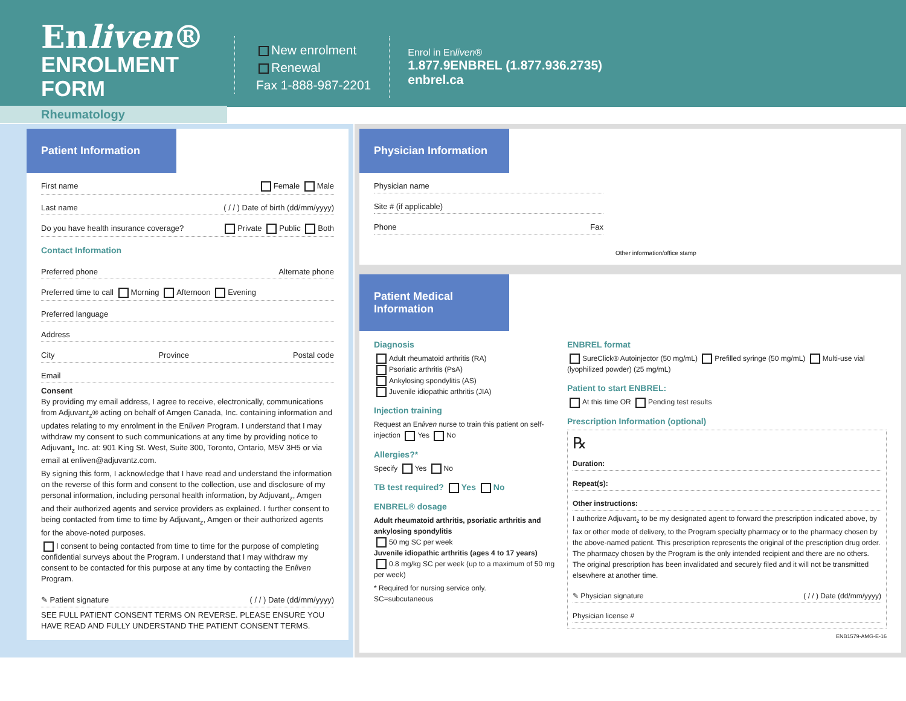Enliven®
ENROLMENT FORM
Rheumatology
New enrolment
Renewal
Fax 1-888-987-2201
Enrol in Enliven®
1.877.9ENBREL (1.877.936.2735)
enbrel.ca
Patient Information
First name Female Male
Last name ( / / ) Date of birth (dd/mm/yyyy)
Do you have health insurance coverage? Private Public Both
Contact Information
Preferred phone Alternate phone
Preferred time to call Morning Afternoon Evening
Preferred language
Address
City Province Postal code
Email
Consent
By providing my email address, I agree to receive, electronically, communications from Adjuvant<sub>z</sub>® acting on behalf of Amgen Canada, Inc. containing information and updates relating to my enrolment in the Enliven Program. I understand that I may withdraw my consent to such communications at any time by providing notice to Adjuvant<sub>z</sub> Inc. at: 901 King St. West, Suite 300, Toronto, Ontario, M5V 3H5 or via email at enliven@adjuvantz.com.
By signing this form, I acknowledge that I have read and understand the information on the reverse of this form and consent to the collection, use and disclosure of my personal information, including personal health information, by Adjuvant<sub>z</sub>, Amgen and their authorized agents and service providers as explained. I further consent to being contacted from time to time by Adjuvant<sub>z</sub>, Amgen or their authorized agents for the above-noted purposes.
I consent to being contacted from time to time for the purpose of completing confidential surveys about the Program. I understand that I may withdraw my consent to be contacted for this purpose at any time by contacting the Enliven Program.
✎ Patient signature ( / / ) Date (dd/mm/yyyy)
SEE FULL PATIENT CONSENT TERMS ON REVERSE. PLEASE ENSURE YOU HAVE READ AND FULLY UNDERSTAND THE PATIENT CONSENT TERMS.
Physician Information
Physician name
Site # (if applicable)
Phone Fax
Other information/office stamp
Patient Medical Information
Diagnosis
Adult rheumatoid arthritis (RA)
Psoriatic arthritis (PsA)
Ankylosing spondylitis (AS)
Juvenile idiopathic arthritis (JIA)
Injection training
Request an Enliven nurse to train this patient on self-injection Yes No
Allergies?*
Specify Yes No
TB test required? Yes No
ENBREL® dosage
Adult rheumatoid arthritis, psoriatic arthritis and ankylosing spondylitis
50 mg SC per week
Juvenile idiopathic arthritis (ages 4 to 17 years)
0.8 mg/kg SC per week (up to a maximum of 50 mg per week)
* Required for nursing service only.
SC=subcutaneous
ENBREL format
SureClick® Autoinjector (50 mg/mL) Prefilled syringe (50 mg/mL) Multi-use vial (lyophilized powder) (25 mg/mL)
Patient to start ENBREL:
At this time OR Pending test results
Prescription Information (optional)
℞
Duration:
Repeat(s):
Other instructions:
I authorize Adjuvant<sub>z</sub> to be my designated agent to forward the prescription indicated above, by fax or other mode of delivery, to the Program specialty pharmacy or to the pharmacy chosen by the above-named patient. This prescription represents the original of the prescription drug order. The pharmacy chosen by the Program is the only intended recipient and there are no others. The original prescription has been invalidated and securely filed and it will not be transmitted elsewhere at another time.
✎ Physician signature ( / / ) Date (dd/mm/yyyy)
Physician license #
ENB1579-AMG-E-16